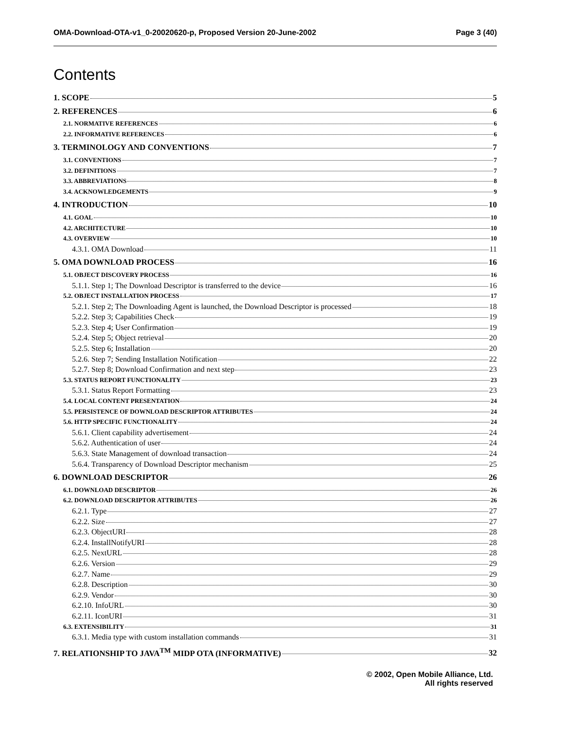OMA-Download-OTA-v1_0-20020620-p, Proposed Version 20-June-2002 Page 3 (40)
Contents
1. SCOPE 5
2. REFERENCES 6
2.1. NORMATIVE REFERENCES 6
2.2. INFORMATIVE REFERENCES 6
3. TERMINOLOGY AND CONVENTIONS 7
3.1. CONVENTIONS 7
3.2. DEFINITIONS 7
3.3. ABBREVIATIONS 8
3.4. ACKNOWLEDGEMENTS 9
4. INTRODUCTION 10
4.1. GOAL 10
4.2. ARCHITECTURE 10
4.3. OVERVIEW 10
4.3.1. OMA Download 11
5. OMA DOWNLOAD PROCESS 16
5.1. OBJECT DISCOVERY PROCESS 16
5.1.1. Step 1; The Download Descriptor is transferred to the device 16
5.2. OBJECT INSTALLATION PROCESS 17
5.2.1. Step 2; The Downloading Agent is launched, the Download Descriptor is processed 18
5.2.2. Step 3; Capabilities Check 19
5.2.3. Step 4; User Confirmation 19
5.2.4. Step 5; Object retrieval 20
5.2.5. Step 6; Installation 20
5.2.6. Step 7; Sending Installation Notification 22
5.2.7. Step 8; Download Confirmation and next step 23
5.3. STATUS REPORT FUNCTIONALITY 23
5.3.1. Status Report Formatting 23
5.4. LOCAL CONTENT PRESENTATION 24
5.5. PERSISTENCE OF DOWNLOAD DESCRIPTOR ATTRIBUTES 24
5.6. HTTP SPECIFIC FUNCTIONALITY 24
5.6.1. Client capability advertisement 24
5.6.2. Authentication of user 24
5.6.3. State Management of download transaction 24
5.6.4. Transparency of Download Descriptor mechanism 25
6. DOWNLOAD DESCRIPTOR 26
6.1. DOWNLOAD DESCRIPTOR 26
6.2. DOWNLOAD DESCRIPTOR ATTRIBUTES 26
6.2.1. Type 27
6.2.2. Size 27
6.2.3. ObjectURI 28
6.2.4. InstallNotifyURI 28
6.2.5. NextURL 28
6.2.6. Version 29
6.2.7. Name 29
6.2.8. Description 30
6.2.9. Vendor 30
6.2.10. InfoURL 30
6.2.11. IconURI 31
6.3. EXTENSIBILITY 31
6.3.1. Media type with custom installation commands 31
7. RELATIONSHIP TO JAVA<sup>TM</sup> MIDP OTA (INFORMATIVE) 32
© 2002, Open Mobile Alliance, Ltd.
All rights reserved